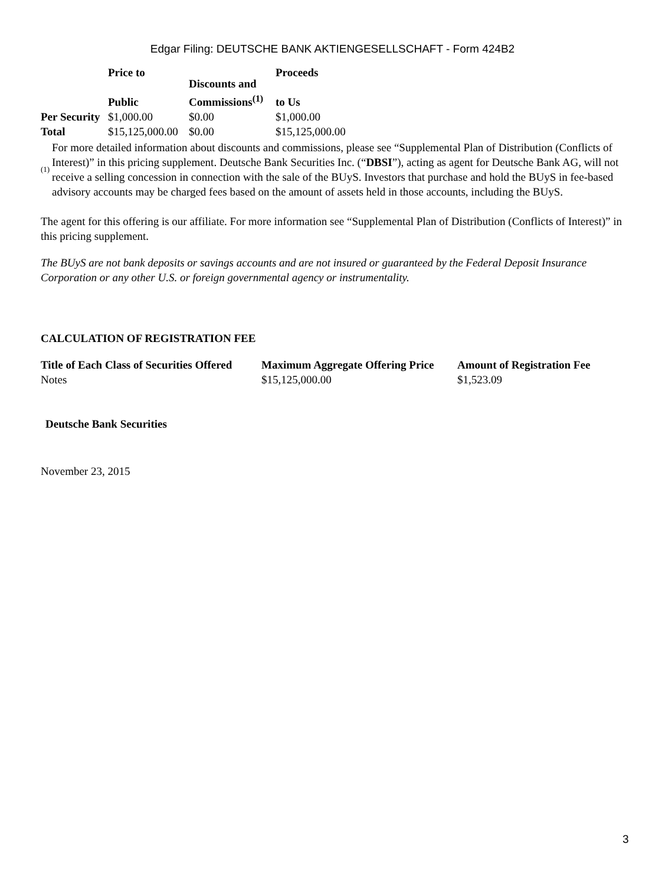Edgar Filing: DEUTSCHE BANK AKTIENGESELLSCHAFT - Form 424B2
| | Price to Public | Discounts and Commissions<sup>(1)</sup> | Proceeds to Us |
| --- | --- | --- | --- |
| Per Security | $1,000.00 | $0.00 | $1,000.00 |
| Total | $15,125,000.00 | $0.00 | $15,125,000.00 |
(1) For more detailed information about discounts and commissions, please see “Supplemental Plan of Distribution (Conflicts of Interest)” in this pricing supplement. Deutsche Bank Securities Inc. (“DBSI”), acting as agent for Deutsche Bank AG, will not receive a selling concession in connection with the sale of the BUyS. Investors that purchase and hold the BUyS in fee-based advisory accounts may be charged fees based on the amount of assets held in those accounts, including the BUyS.
The agent for this offering is our affiliate. For more information see “Supplemental Plan of Distribution (Conflicts of Interest)” in this pricing supplement.
The BUyS are not bank deposits or savings accounts and are not insured or guaranteed by the Federal Deposit Insurance Corporation or any other U.S. or foreign governmental agency or instrumentality.
CALCULATION OF REGISTRATION FEE
| Title of Each Class of Securities Offered | Maximum Aggregate Offering Price | Amount of Registration Fee |
| --- | --- | --- |
| Notes | $15,125,000.00 | $1,523.09 |
Deutsche Bank Securities
November 23, 2015
3